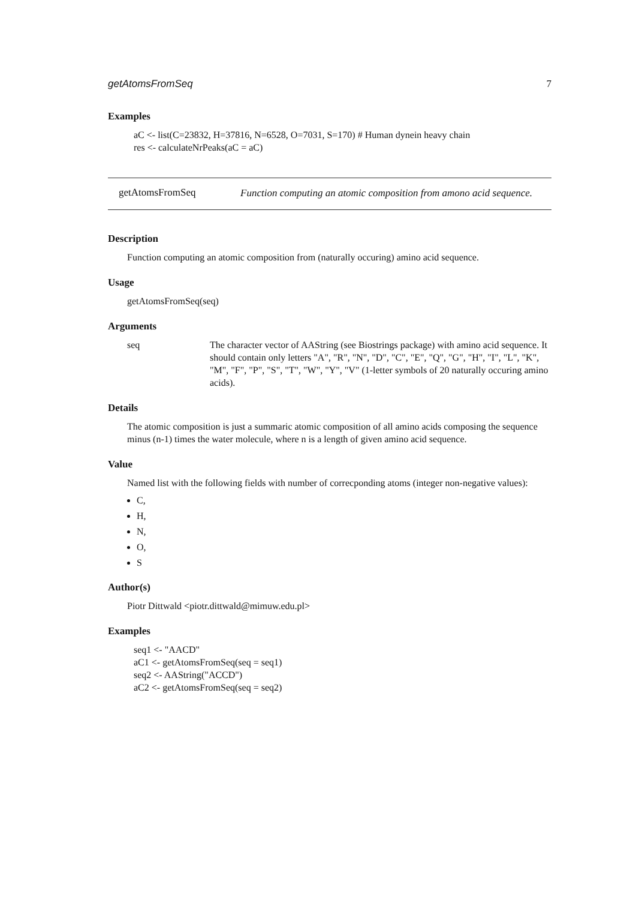getAtomsFromSeq 7
Examples
aC <- list(C=23832, H=37816, N=6528, O=7031, S=170) # Human dynein heavy chain
res <- calculateNrPeaks(aC = aC)
getAtomsFromSeq
Function computing an atomic composition from amono acid sequence.
Description
Function computing an atomic composition from (naturally occuring) amino acid sequence.
Usage
getAtomsFromSeq(seq)
Arguments
| seq | The character vector of AAString (see Biostrings package) with amino acid sequence. It should contain only letters "A", "R", "N", "D", "C", "E", "Q", "G", "H", "I", "L", "K", "M", "F", "P", "S", "T", "W", "Y", "V" (1-letter symbols of 20 naturally occuring amino acids). |
Details
The atomic composition is just a summaric atomic composition of all amino acids composing the sequence minus (n-1) times the water molecule, where n is a length of given amino acid sequence.
Value
Named list with the following fields with number of correcponding atoms (integer non-negative values):
C,
H,
N,
O,
S
Author(s)
Piotr Dittwald <piotr.dittwald@mimuw.edu.pl>
Examples
seq1 <- "AACD"
aC1 <- getAtomsFromSeq(seq = seq1)
seq2 <- AAString("ACCD")
aC2 <- getAtomsFromSeq(seq = seq2)